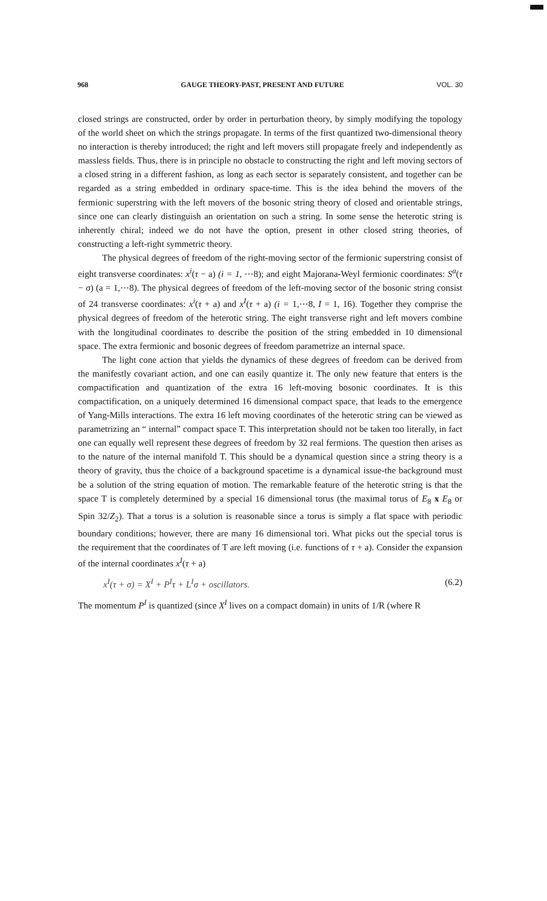968 GAUGE THEORY-PAST, PRESENT AND FUTURE VOL. 30
closed strings are constructed, order by order in perturbation theory, by simply modifying the topology of the world sheet on which the strings propagate. In terms of the first quantized two-dimensional theory no interaction is thereby introduced; the right and left movers still propagate freely and independently as massless fields. Thus, there is in principle no obstacle to constructing the right and left moving sectors of a closed string in a different fashion, as long as each sector is separately consistent, and together can be regarded as a string embedded in ordinary space-time. This is the idea behind the movers of the fermionic superstring with the left movers of the bosonic string theory of closed and orientable strings, since one can clearly distinguish an orientation on such a string. In some sense the heterotic string is inherently chiral; indeed we do not have the option, present in other closed string theories, of constructing a left-right symmetric theory.
The physical degrees of freedom of the right-moving sector of the fermionic superstring consist of eight transverse coordinates: x<sup>i</sup>(τ − a) (i = 1, ⋯8); and eight Majorana-Weyl fermionic coordinates: S<sup>a</sup>(τ − σ) (a = 1,⋯8). The physical degrees of freedom of the left-moving sector of the bosonic string consist of 24 transverse coordinates: x<sup>i</sup>(τ + a) and x<sup>I</sup>(τ + a) (i = 1,⋯8, I = 1, 16). Together they comprise the physical degrees of freedom of the heterotic string. The eight transverse right and left movers combine with the longitudinal coordinates to describe the position of the string embedded in 10 dimensional space. The extra fermionic and bosonic degrees of freedom parametrize an internal space.
The light cone action that yields the dynamics of these degrees of freedom can be derived from the manifestly covariant action, and one can easily quantize it. The only new feature that enters is the compactification and quantization of the extra 16 left-moving bosonic coordinates. It is this compactification, on a uniquely determined 16 dimensional compact space, that leads to the emergence of Yang-Mills interactions. The extra 16 left moving coordinates of the heterotic string can be viewed as parametrizing an “ internal” compact space T. This interpretation should not be taken too literally, in fact one can equally well represent these degrees of freedom by 32 real fermions. The question then arises as to the nature of the internal manifold T. This should be a dynamical question since a string theory is a theory of gravity, thus the choice of a background spacetime is a dynamical issue-the background must be a solution of the string equation of motion. The remarkable feature of the heterotic string is that the space T is completely determined by a special 16 dimensional torus (the maximal torus of E<sub>8</sub> x E<sub>8</sub> or Spin 32/Z<sub>2</sub>). That a torus is a solution is reasonable since a torus is simply a flat space with periodic boundary conditions; however, there are many 16 dimensional tori. What picks out the special torus is the requirement that the coordinates of T are left moving (i.e. functions of τ + a). Consider the expansion of the internal coordinates x<sup>I</sup>(τ + a)
x<sup>I</sup>(τ + σ) = X<sup>I</sup> + P<sup>I</sup>τ + L<sup>I</sup>σ + oscillators. (6.2)
The momentum P<sup>I</sup> is quantized (since X<sup>I</sup> lives on a compact domain) in units of 1/R (where R